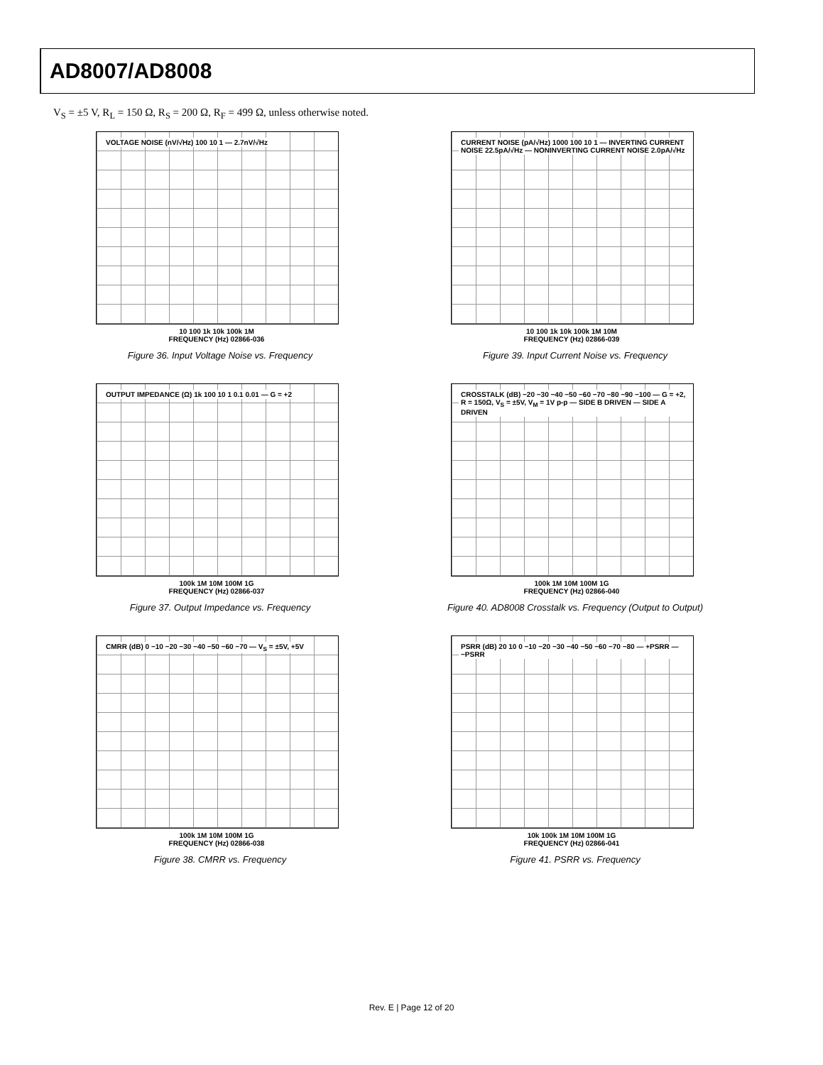AD8007/AD8008
V<sub>S</sub> = ±5 V, R<sub>L</sub> = 150 Ω, R<sub>S</sub> = 200 Ω, R<sub>F</sub> = 499 Ω, unless otherwise noted.
VOLTAGE NOISE (nV/√Hz) 100 10 1 — 2.7nV/√Hz
10 100 1k 10k 100k 1M
FREQUENCY (Hz) 02866-036
Figure 36. Input Voltage Noise vs. Frequency
CURRENT NOISE (pA/√Hz) 1000 100 10 1 — INVERTING CURRENT NOISE 22.5pA/√Hz — NONINVERTING CURRENT NOISE 2.0pA/√Hz
10 100 1k 10k 100k 1M 10M
FREQUENCY (Hz) 02866-039
Figure 39. Input Current Noise vs. Frequency
OUTPUT IMPEDANCE (Ω) 1k 100 10 1 0.1 0.01 — G = +2
100k 1M 10M 100M 1G
FREQUENCY (Hz) 02866-037
Figure 37. Output Impedance vs. Frequency
CROSSTALK (dB) −20 −30 −40 −50 −60 −70 −80 −90 −100 — G = +2, R = 150Ω, V<sub>S</sub> = ±5V, V<sub>M</sub> = 1V p-p — SIDE B DRIVEN — SIDE A DRIVEN
100k 1M 10M 100M 1G
FREQUENCY (Hz) 02866-040
Figure 40. AD8008 Crosstalk vs. Frequency (Output to Output)
CMRR (dB) 0 −10 −20 −30 −40 −50 −60 −70 — V<sub>S</sub> = ±5V, +5V
100k 1M 10M 100M 1G
FREQUENCY (Hz) 02866-038
Figure 38. CMRR vs. Frequency
PSRR (dB) 20 10 0 −10 −20 −30 −40 −50 −60 −70 −80 — +PSRR — −PSRR
10k 100k 1M 10M 100M 1G
FREQUENCY (Hz) 02866-041
Figure 41. PSRR vs. Frequency
Rev. E | Page 12 of 20